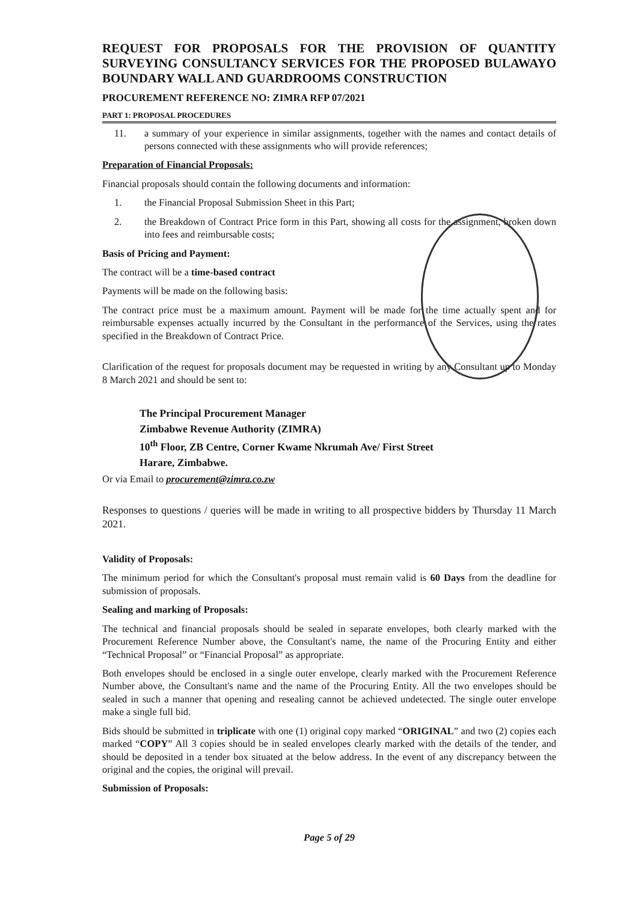REQUEST FOR PROPOSALS FOR THE PROVISION OF QUANTITY SURVEYING CONSULTANCY SERVICES FOR THE PROPOSED BULAWAYO BOUNDARY WALL AND GUARDROOMS CONSTRUCTION
PROCUREMENT REFERENCE NO: ZIMRA RFP 07/2021
PART 1: PROPOSAL PROCEDURES
11. a summary of your experience in similar assignments, together with the names and contact details of persons connected with these assignments who will provide references;
Preparation of Financial Proposals:
Financial proposals should contain the following documents and information:
1. the Financial Proposal Submission Sheet in this Part;
2. the Breakdown of Contract Price form in this Part, showing all costs for the assignment, broken down into fees and reimbursable costs;
Basis of Pricing and Payment:
The contract will be a time-based contract
Payments will be made on the following basis:
The contract price must be a maximum amount. Payment will be made for the time actually spent and for reimbursable expenses actually incurred by the Consultant in the performance of the Services, using the rates specified in the Breakdown of Contract Price.
Clarification of the request for proposals document may be requested in writing by any Consultant up to Monday 8 March 2021 and should be sent to:
The Principal Procurement Manager
Zimbabwe Revenue Authority (ZIMRA)
10<sup>th</sup> Floor, ZB Centre, Corner Kwame Nkrumah Ave/ First Street
Harare, Zimbabwe.
Or via Email to procurement@zimra.co.zw
Responses to questions / queries will be made in writing to all prospective bidders by Thursday 11 March 2021.
Validity of Proposals:
The minimum period for which the Consultant's proposal must remain valid is 60 Days from the deadline for submission of proposals.
Sealing and marking of Proposals:
The technical and financial proposals should be sealed in separate envelopes, both clearly marked with the Procurement Reference Number above, the Consultant's name, the name of the Procuring Entity and either “Technical Proposal” or “Financial Proposal” as appropriate.
Both envelopes should be enclosed in a single outer envelope, clearly marked with the Procurement Reference Number above, the Consultant's name and the name of the Procuring Entity. All the two envelopes should be sealed in such a manner that opening and resealing cannot be achieved undetected. The single outer envelope make a single full bid.
Bids should be submitted in triplicate with one (1) original copy marked “ORIGINAL” and two (2) copies each marked “COPY” All 3 copies should be in sealed envelopes clearly marked with the details of the tender, and should be deposited in a tender box situated at the below address. In the event of any discrepancy between the original and the copies, the original will prevail.
Submission of Proposals:
Page 5 of 29